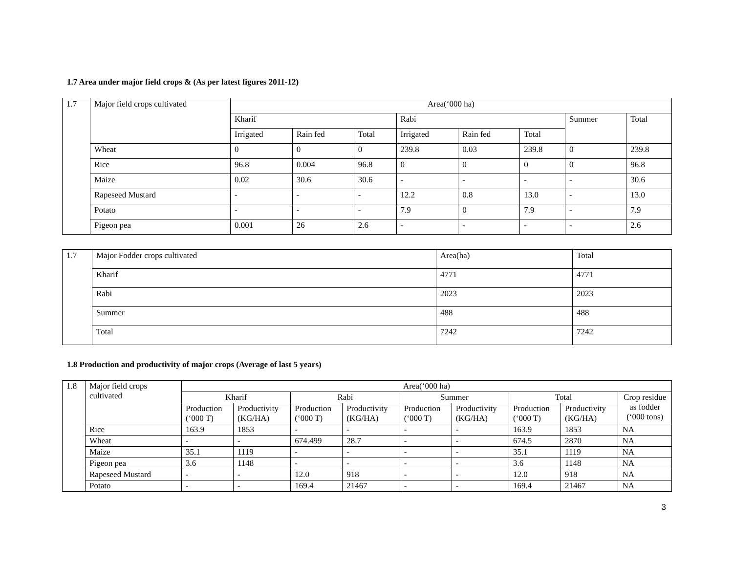1.7 Area under major field crops & (As per latest figures 2011-12)
| 1.7 | Major field crops cultivated | Area(‘000 ha) | | | | | | | |
| | | Kharif | | | Rabi | | | Summer | Total |
| | | Irrigated | Rain fed | Total | Irrigated | Rain fed | Total | | |
| | Wheat | 0 | 0 | 0 | 239.8 | 0.03 | 239.8 | 0 | 239.8 |
| | Rice | 96.8 | 0.004 | 96.8 | 0 | 0 | 0 | 0 | 96.8 |
| | Maize | 0.02 | 30.6 | 30.6 | - | - | - | - | 30.6 |
| | Rapeseed Mustard | - | - | - | 12.2 | 0.8 | 13.0 | - | 13.0 |
| | Potato | - | - | - | 7.9 | 0 | 7.9 | - | 7.9 |
| | Pigeon pea | 0.001 | 26 | 2.6 | - | - | - | - | 2.6 |
| 1.7 | Major Fodder crops cultivated | Area(ha) | Total |
| | Kharif | 4771 | 4771 |
| | Rabi | 2023 | 2023 |
| | Summer | 488 | 488 |
| | Total | 7242 | 7242 |
1.8 Production and productivity of major crops (Average of last 5 years)
| 1.8 | Major field crops cultivated | Area(‘000 ha) | | | | | | | | |
| | | Kharif | | Rabi | | Summer | | Total | | Crop residue as fodder (‘000 tons) |
| | | Production (‘000 T) | Productivity (KG/HA) | Production (‘000 T) | Productivity (KG/HA) | Production (‘000 T) | Productivity (KG/HA) | Production (‘000 T) | Productivity (KG/HA) | |
| | Rice | 163.9 | 1853 | - | - | - | - | 163.9 | 1853 | NA |
| | Wheat | - | - | 674.499 | 28.7 | - | - | 674.5 | 2870 | NA |
| | Maize | 35.1 | 1119 | - | - | - | - | 35.1 | 1119 | NA |
| | Pigeon pea | 3.6 | 1148 | - | - | - | - | 3.6 | 1148 | NA |
| | Rapeseed Mustard | - | - | 12.0 | 918 | - | - | 12.0 | 918 | NA |
| | Potato | - | - | 169.4 | 21467 | - | - | 169.4 | 21467 | NA |
3